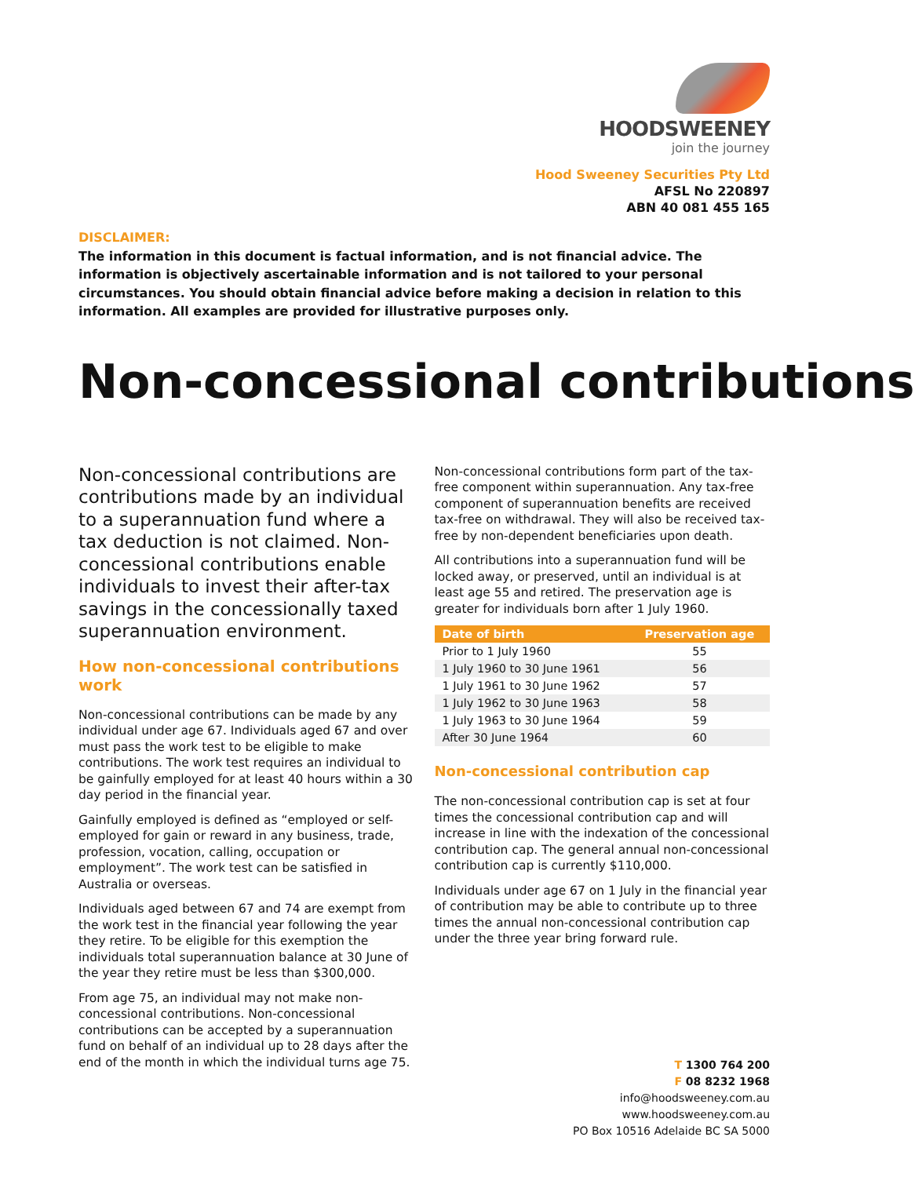HOODSWEENEY
join the journey
Hood Sweeney Securities Pty Ltd
AFSL No 220897
ABN 40 081 455 165
DISCLAIMER:
The information in this document is factual information, and is not financial advice. The information is objectively ascertainable information and is not tailored to your personal circumstances. You should obtain financial advice before making a decision in relation to this information. All examples are provided for illustrative purposes only.
Non-concessional contributions
Non-concessional contributions are contributions made by an individual to a superannuation fund where a tax deduction is not claimed. Non-concessional contributions enable individuals to invest their after-tax savings in the concessionally taxed superannuation environment.
How non-concessional contributions work
Non-concessional contributions can be made by any individual under age 67. Individuals aged 67 and over must pass the work test to be eligible to make contributions. The work test requires an individual to be gainfully employed for at least 40 hours within a 30 day period in the financial year.
Gainfully employed is defined as “employed or self-employed for gain or reward in any business, trade, profession, vocation, calling, occupation or employment”. The work test can be satisfied in Australia or overseas.
Individuals aged between 67 and 74 are exempt from the work test in the financial year following the year they retire. To be eligible for this exemption the individuals total superannuation balance at 30 June of the year they retire must be less than $300,000.
From age 75, an individual may not make non-concessional contributions. Non-concessional contributions can be accepted by a superannuation fund on behalf of an individual up to 28 days after the end of the month in which the individual turns age 75.
Non-concessional contributions form part of the tax-free component within superannuation. Any tax-free component of superannuation benefits are received tax-free on withdrawal. They will also be received tax-free by non-dependent beneficiaries upon death.
All contributions into a superannuation fund will be locked away, or preserved, until an individual is at least age 55 and retired. The preservation age is greater for individuals born after 1 July 1960.
| Date of birth | Preservation age |
| --- | --- |
| Prior to 1 July 1960 | 55 |
| 1 July 1960 to 30 June 1961 | 56 |
| 1 July 1961 to 30 June 1962 | 57 |
| 1 July 1962 to 30 June 1963 | 58 |
| 1 July 1963 to 30 June 1964 | 59 |
| After 30 June 1964 | 60 |
Non-concessional contribution cap
The non-concessional contribution cap is set at four times the concessional contribution cap and will increase in line with the indexation of the concessional contribution cap. The general annual non-concessional contribution cap is currently $110,000.
Individuals under age 67 on 1 July in the financial year of contribution may be able to contribute up to three times the annual non-concessional contribution cap under the three year bring forward rule.
T 1300 764 200
F 08 8232 1968
info@hoodsweeney.com.au
www.hoodsweeney.com.au
PO Box 10516 Adelaide BC SA 5000